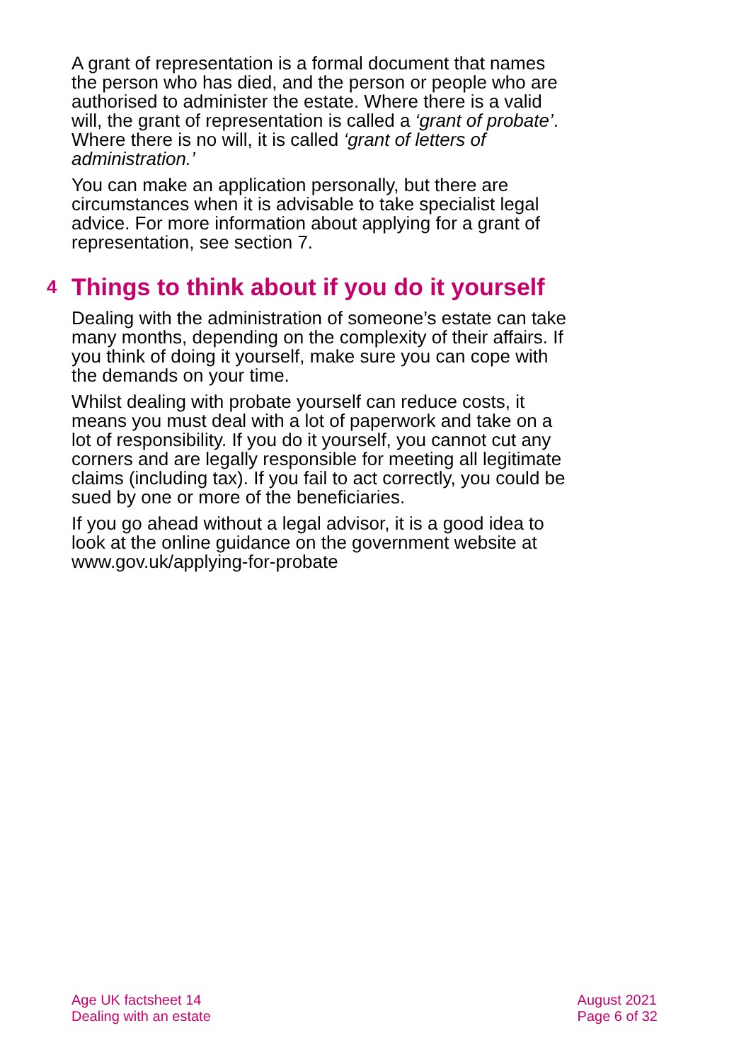A grant of representation is a formal document that names the person who has died, and the person or people who are authorised to administer the estate. Where there is a valid will, the grant of representation is called a ‘grant of probate’. Where there is no will, it is called ‘grant of letters of administration.’
You can make an application personally, but there are circumstances when it is advisable to take specialist legal advice. For more information about applying for a grant of representation, see section 7.
4 Things to think about if you do it yourself
Dealing with the administration of someone’s estate can take many months, depending on the complexity of their affairs. If you think of doing it yourself, make sure you can cope with the demands on your time.
Whilst dealing with probate yourself can reduce costs, it means you must deal with a lot of paperwork and take on a lot of responsibility. If you do it yourself, you cannot cut any corners and are legally responsible for meeting all legitimate claims (including tax). If you fail to act correctly, you could be sued by one or more of the beneficiaries.
If you go ahead without a legal advisor, it is a good idea to look at the online guidance on the government website at www.gov.uk/applying-for-probate
Age UK factsheet 14
Dealing with an estate
August 2021
Page 6 of 32